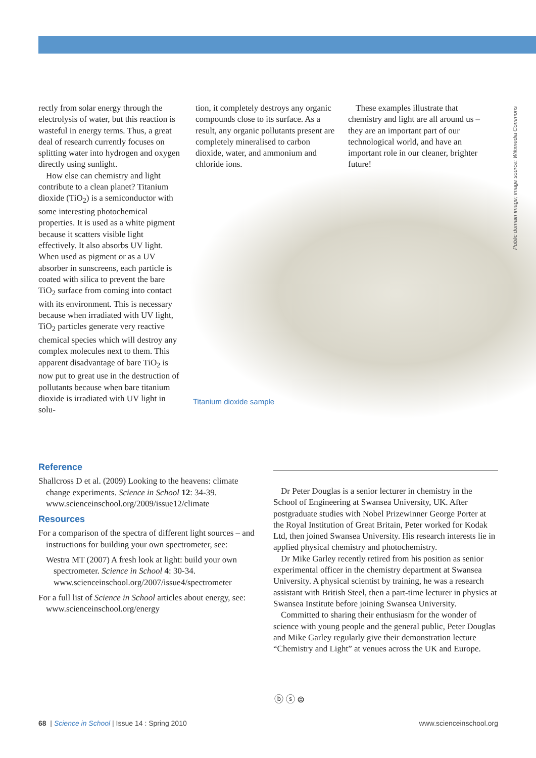rectly from solar energy through the electrolysis of water, but this reaction is wasteful in energy terms. Thus, a great deal of research currently focuses on splitting water into hydrogen and oxygen directly using sunlight.
How else can chemistry and light contribute to a clean planet? Titanium dioxide (TiO<sub>2</sub>) is a semiconductor with some interesting photochemical properties. It is used as a white pigment because it scatters visible light effectively. It also absorbs UV light. When used as pigment or as a UV absorber in sunscreens, each particle is coated with silica to prevent the bare TiO<sub>2</sub> surface from coming into contact with its environment. This is necessary because when irradiated with UV light, TiO<sub>2</sub> particles generate very reactive chemical species which will destroy any complex molecules next to them. This apparent disadvantage of bare TiO<sub>2</sub> is now put to great use in the destruction of pollutants because when bare titanium dioxide is irradiated with UV light in solu-
tion, it completely destroys any organic compounds close to its surface. As a result, any organic pollutants present are completely mineralised to carbon dioxide, water, and ammonium and chloride ions.
These examples illustrate that chemistry and light are all around us – they are an important part of our technological world, and have an important role in our cleaner, brighter future!
Public domain image; image source: Wikimedia Commons
Titanium dioxide sample
Reference
Shallcross D et al. (2009) Looking to the heavens: climate change experiments. Science in School 12: 34-39. www.scienceinschool.org/2009/issue12/climate
Resources
For a comparison of the spectra of different light sources – and instructions for building your own spectrometer, see:
Westra MT (2007) A fresh look at light: build your own spectrometer. Science in School 4: 30-34. www.scienceinschool.org/2007/issue4/spectrometer
For a full list of Science in School articles about energy, see: www.scienceinschool.org/energy
Dr Peter Douglas is a senior lecturer in chemistry in the School of Engineering at Swansea University, UK. After postgraduate studies with Nobel Prizewinner George Porter at the Royal Institution of Great Britain, Peter worked for Kodak Ltd, then joined Swansea University. His research interests lie in applied physical chemistry and photochemistry.
Dr Mike Garley recently retired from his position as senior experimental officer in the chemistry department at Swansea University. A physical scientist by training, he was a research assistant with British Steel, then a part-time lecturer in physics at Swansea Institute before joining Swansea University.
Committed to sharing their enthusiasm for the wonder of science with young people and the general public, Peter Douglas and Mike Garley regularly give their demonstration lecture “Chemistry and Light” at venues across the UK and Europe.
ⓑ ⓢ ⊜
68 | Science in School | Issue 14 : Spring 2010 www.scienceinschool.org